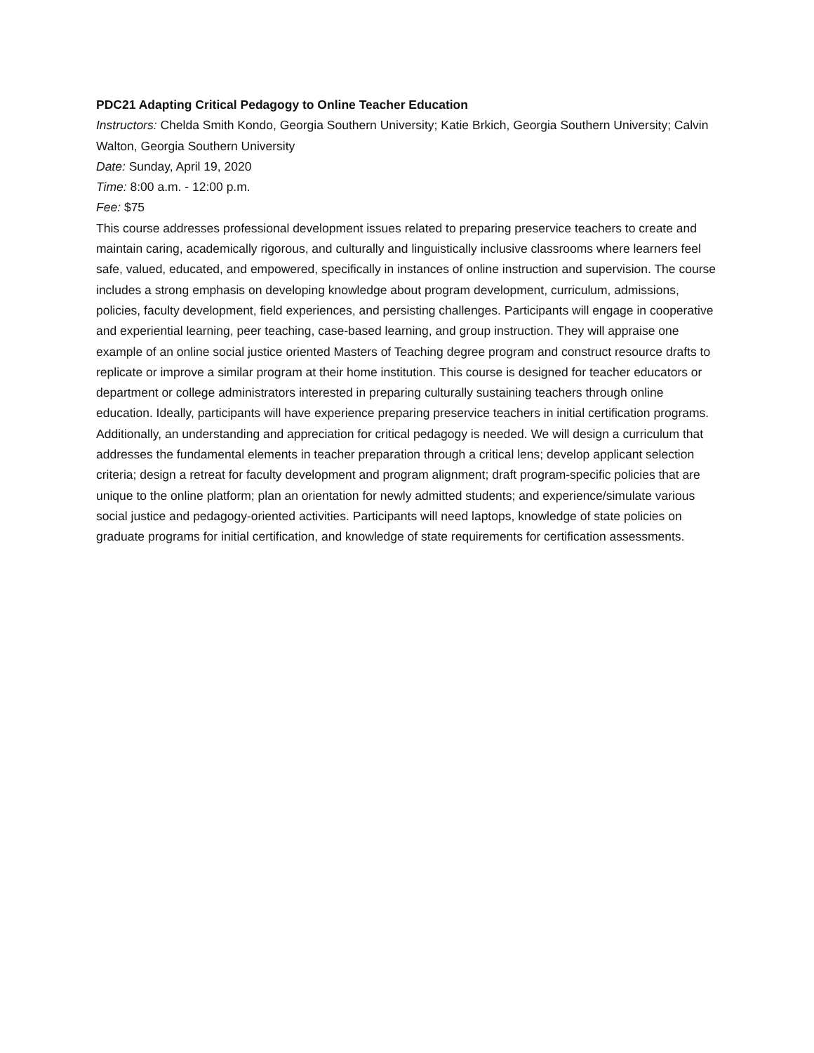PDC21 Adapting Critical Pedagogy to Online Teacher Education
Instructors: Chelda Smith Kondo, Georgia Southern University; Katie Brkich, Georgia Southern University; Calvin Walton, Georgia Southern University
Date: Sunday, April 19, 2020
Time: 8:00 a.m. - 12:00 p.m.
Fee: $75
This course addresses professional development issues related to preparing preservice teachers to create and maintain caring, academically rigorous, and culturally and linguistically inclusive classrooms where learners feel safe, valued, educated, and empowered, specifically in instances of online instruction and supervision. The course includes a strong emphasis on developing knowledge about program development, curriculum, admissions, policies, faculty development, field experiences, and persisting challenges. Participants will engage in cooperative and experiential learning, peer teaching, case-based learning, and group instruction. They will appraise one example of an online social justice oriented Masters of Teaching degree program and construct resource drafts to replicate or improve a similar program at their home institution. This course is designed for teacher educators or department or college administrators interested in preparing culturally sustaining teachers through online education. Ideally, participants will have experience preparing preservice teachers in initial certification programs. Additionally, an understanding and appreciation for critical pedagogy is needed. We will design a curriculum that addresses the fundamental elements in teacher preparation through a critical lens; develop applicant selection criteria; design a retreat for faculty development and program alignment; draft program-specific policies that are unique to the online platform; plan an orientation for newly admitted students; and experience/simulate various social justice and pedagogy-oriented activities. Participants will need laptops, knowledge of state policies on graduate programs for initial certification, and knowledge of state requirements for certification assessments.